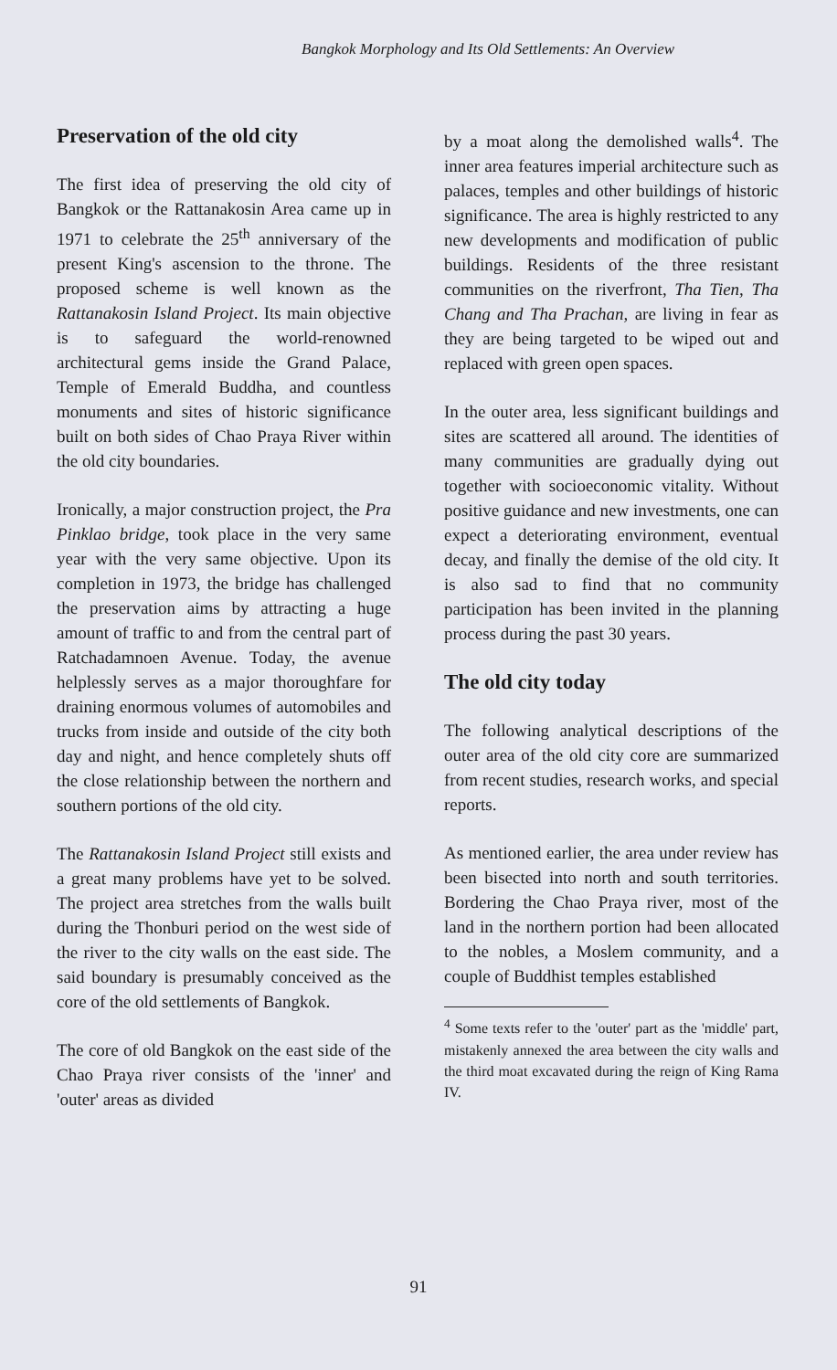Bangkok Morphology and Its Old Settlements: An Overview
Preservation of the old city
The first idea of preserving the old city of Bangkok or the Rattanakosin Area came up in 1971 to celebrate the 25<sup>th</sup> anniversary of the present King's ascension to the throne. The proposed scheme is well known as the Rattanakosin Island Project. Its main objective is to safeguard the world-renowned architectural gems inside the Grand Palace, Temple of Emerald Buddha, and countless monuments and sites of historic significance built on both sides of Chao Praya River within the old city boundaries.
Ironically, a major construction project, the Pra Pinklao bridge, took place in the very same year with the very same objective. Upon its completion in 1973, the bridge has challenged the preservation aims by attracting a huge amount of traffic to and from the central part of Ratchadamnoen Avenue. Today, the avenue helplessly serves as a major thoroughfare for draining enormous volumes of automobiles and trucks from inside and outside of the city both day and night, and hence completely shuts off the close relationship between the northern and southern portions of the old city.
The Rattanakosin Island Project still exists and a great many problems have yet to be solved. The project area stretches from the walls built during the Thonburi period on the west side of the river to the city walls on the east side. The said boundary is presumably conceived as the core of the old settlements of Bangkok.
The core of old Bangkok on the east side of the Chao Praya river consists of the 'inner' and 'outer' areas as divided
by a moat along the demolished walls<sup>4</sup>. The inner area features imperial architecture such as palaces, temples and other buildings of historic significance. The area is highly restricted to any new developments and modification of public buildings. Residents of the three resistant communities on the riverfront, Tha Tien, Tha Chang and Tha Prachan, are living in fear as they are being targeted to be wiped out and replaced with green open spaces.
In the outer area, less significant buildings and sites are scattered all around. The identities of many communities are gradually dying out together with socioeconomic vitality. Without positive guidance and new investments, one can expect a deteriorating environment, eventual decay, and finally the demise of the old city. It is also sad to find that no community participation has been invited in the planning process during the past 30 years.
The old city today
The following analytical descriptions of the outer area of the old city core are summarized from recent studies, research works, and special reports.
As mentioned earlier, the area under review has been bisected into north and south territories. Bordering the Chao Praya river, most of the land in the northern portion had been allocated to the nobles, a Moslem community, and a couple of Buddhist temples established
<sup>4</sup> Some texts refer to the 'outer' part as the 'middle' part, mistakenly annexed the area between the city walls and the third moat excavated during the reign of King Rama IV.
91